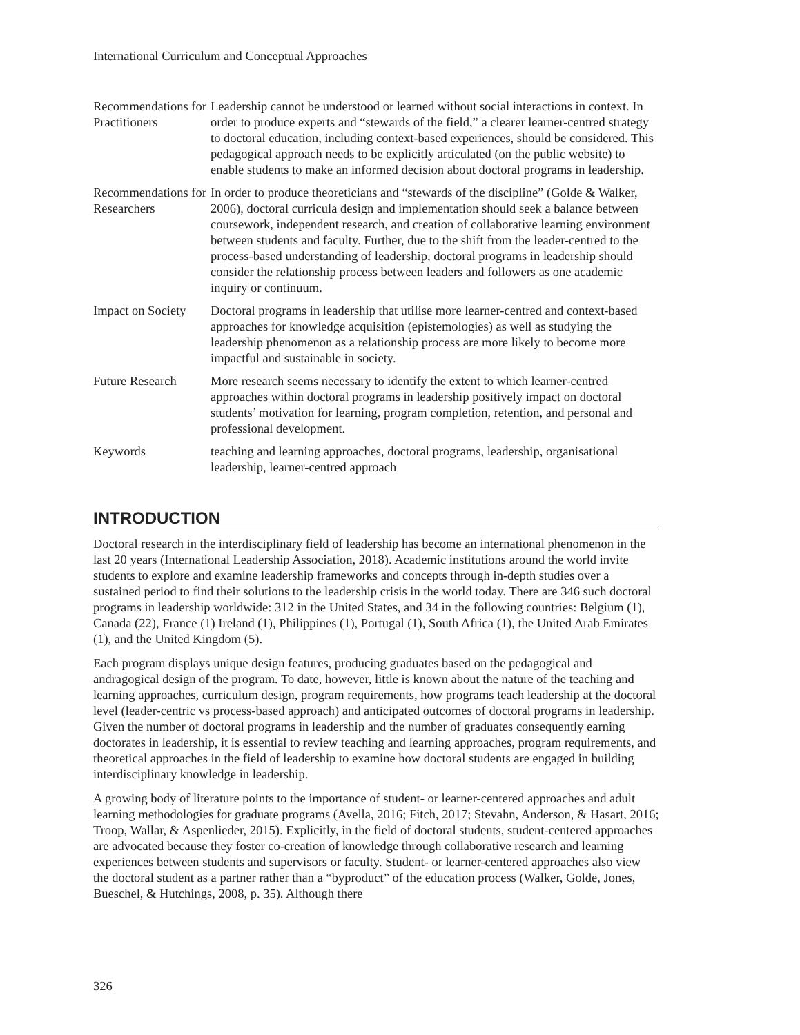International Curriculum and Conceptual Approaches
| Recommendations for Practitioners | Leadership cannot be understood or learned without social interactions in context. In order to produce experts and “stewards of the field,” a clearer learner-centred strategy to doctoral education, including context-based experiences, should be considered. This pedagogical approach needs to be explicitly articulated (on the public website) to enable students to make an informed decision about doctoral programs in leadership. |
| Recommendations for Researchers | In order to produce theoreticians and “stewards of the discipline” (Golde & Walker, 2006), doctoral curricula design and implementation should seek a balance between coursework, independent research, and creation of collaborative learning environment between students and faculty. Further, due to the shift from the leader-centred to the process-based understanding of leadership, doctoral programs in leadership should consider the relationship process between leaders and followers as one academic inquiry or continuum. |
| Impact on Society | Doctoral programs in leadership that utilise more learner-centred and context-based approaches for knowledge acquisition (epistemologies) as well as studying the leadership phenomenon as a relationship process are more likely to become more impactful and sustainable in society. |
| Future Research | More research seems necessary to identify the extent to which learner-centred approaches within doctoral programs in leadership positively impact on doctoral students’ motivation for learning, program completion, retention, and personal and professional development. |
| Keywords | teaching and learning approaches, doctoral programs, leadership, organisational leadership, learner-centred approach |
INTRODUCTION
Doctoral research in the interdisciplinary field of leadership has become an international phenomenon in the last 20 years (International Leadership Association, 2018). Academic institutions around the world invite students to explore and examine leadership frameworks and concepts through in-depth studies over a sustained period to find their solutions to the leadership crisis in the world today. There are 346 such doctoral programs in leadership worldwide: 312 in the United States, and 34 in the following countries: Belgium (1), Canada (22), France (1) Ireland (1), Philippines (1), Portugal (1), South Africa (1), the United Arab Emirates (1), and the United Kingdom (5).
Each program displays unique design features, producing graduates based on the pedagogical and andragogical design of the program. To date, however, little is known about the nature of the teaching and learning approaches, curriculum design, program requirements, how programs teach leadership at the doctoral level (leader-centric vs process-based approach) and anticipated outcomes of doctoral programs in leadership. Given the number of doctoral programs in leadership and the number of graduates consequently earning doctorates in leadership, it is essential to review teaching and learning approaches, program requirements, and theoretical approaches in the field of leadership to examine how doctoral students are engaged in building interdisciplinary knowledge in leadership.
A growing body of literature points to the importance of student- or learner-centered approaches and adult learning methodologies for graduate programs (Avella, 2016; Fitch, 2017; Stevahn, Anderson, & Hasart, 2016; Troop, Wallar, & Aspenlieder, 2015). Explicitly, in the field of doctoral students, student-centered approaches are advocated because they foster co-creation of knowledge through collaborative research and learning experiences between students and supervisors or faculty. Student- or learner-centered approaches also view the doctoral student as a partner rather than a “byproduct” of the education process (Walker, Golde, Jones, Bueschel, & Hutchings, 2008, p. 35). Although there
326